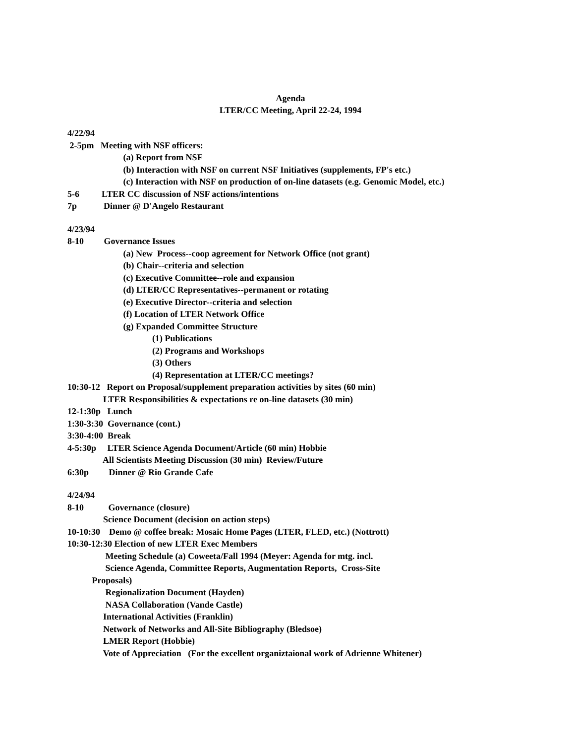Agenda
LTER/CC Meeting, April 22-24, 1994
4/22/94
2-5pm Meeting with NSF officers:
(a) Report from NSF
(b) Interaction with NSF on current NSF Initiatives (supplements, FP's etc.)
(c) Interaction with NSF on production of on-line datasets (e.g. Genomic Model, etc.)
5-6 LTER CC discussion of NSF actions/intentions
7p Dinner @ D'Angelo Restaurant
4/23/94
8-10 Governance Issues
(a) New Process--coop agreement for Network Office (not grant)
(b) Chair--criteria and selection
(c) Executive Committee--role and expansion
(d) LTER/CC Representatives--permanent or rotating
(e) Executive Director--criteria and selection
(f) Location of LTER Network Office
(g) Expanded Committee Structure
(1) Publications
(2) Programs and Workshops
(3) Others
(4) Representation at LTER/CC meetings?
10:30-12 Report on Proposal/supplement preparation activities by sites (60 min)
LTER Responsibilities & expectations re on-line datasets (30 min)
12-1:30p Lunch
1:30-3:30 Governance (cont.)
3:30-4:00 Break
4-5:30p LTER Science Agenda Document/Article (60 min) Hobbie
All Scientists Meeting Discussion (30 min) Review/Future
6:30p Dinner @ Rio Grande Cafe
4/24/94
8-10 Governance (closure)
Science Document (decision on action steps)
10-10:30 Demo @ coffee break: Mosaic Home Pages (LTER, FLED, etc.) (Nottrott)
10:30-12:30 Election of new LTER Exec Members
Meeting Schedule (a) Coweeta/Fall 1994 (Meyer: Agenda for mtg. incl.
Science Agenda, Committee Reports, Augmentation Reports, Cross-Site
Proposals)
Regionalization Document (Hayden)
NASA Collaboration (Vande Castle)
International Activities (Franklin)
Network of Networks and All-Site Bibliography (Bledsoe)
LMER Report (Hobbie)
Vote of Appreciation (For the excellent organiztaional work of Adrienne Whitener)